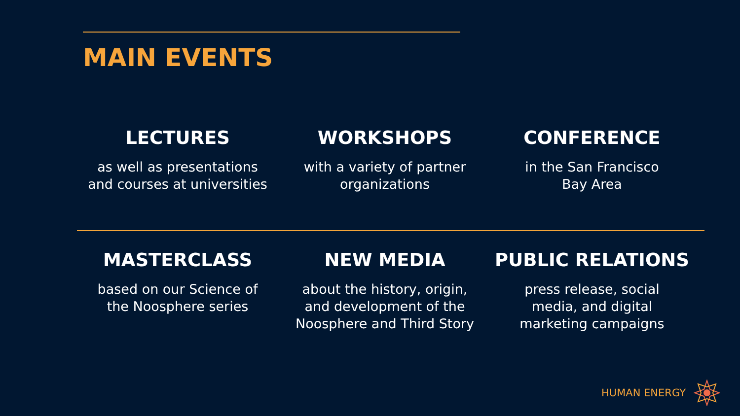MAIN EVENTS
LECTURES
as well as presentations
and courses at universities
WORKSHOPS
with a variety of partner
organizations
CONFERENCE
in the San Francisco
Bay Area
MASTERCLASS
based on our Science of
the Noosphere series
NEW MEDIA
about the history, origin,
and development of the
Noosphere and Third Story
PUBLIC RELATIONS
press release, social
media, and digital
marketing campaigns
HUMAN ENERGY